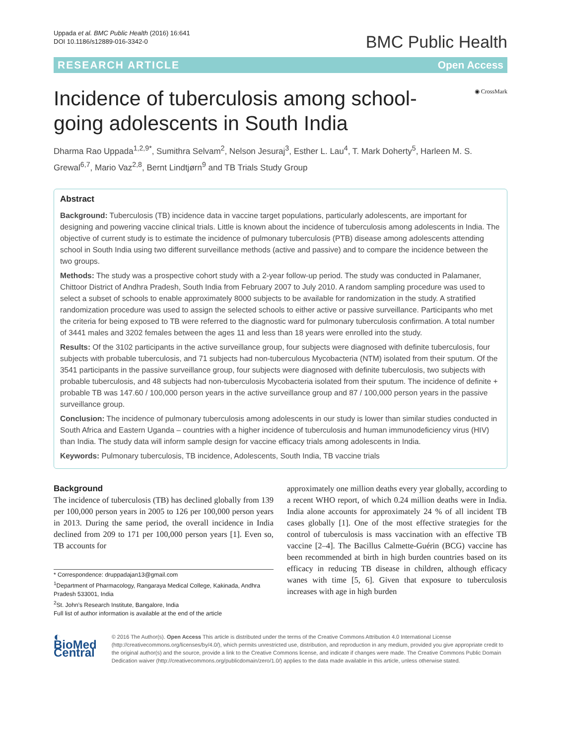Uppada et al. BMC Public Health (2016) 16:641
DOI 10.1186/s12889-016-3342-0
BMC Public Health
RESEARCH ARTICLE Open Access
◉ CrossMark
Incidence of tuberculosis among school-going adolescents in South India
Dharma Rao Uppada<sup>1,2,9*</sup>, Sumithra Selvam<sup>2</sup>, Nelson Jesuraj<sup>3</sup>, Esther L. Lau<sup>4</sup>, T. Mark Doherty<sup>5</sup>, Harleen M. S. Grewal<sup>6,7</sup>, Mario Vaz<sup>2,8</sup>, Bernt Lindtjørn<sup>9</sup> and TB Trials Study Group
Abstract
Background: Tuberculosis (TB) incidence data in vaccine target populations, particularly adolescents, are important for designing and powering vaccine clinical trials. Little is known about the incidence of tuberculosis among adolescents in India. The objective of current study is to estimate the incidence of pulmonary tuberculosis (PTB) disease among adolescents attending school in South India using two different surveillance methods (active and passive) and to compare the incidence between the two groups.
Methods: The study was a prospective cohort study with a 2-year follow-up period. The study was conducted in Palamaner, Chittoor District of Andhra Pradesh, South India from February 2007 to July 2010. A random sampling procedure was used to select a subset of schools to enable approximately 8000 subjects to be available for randomization in the study. A stratified randomization procedure was used to assign the selected schools to either active or passive surveillance. Participants who met the criteria for being exposed to TB were referred to the diagnostic ward for pulmonary tuberculosis confirmation. A total number of 3441 males and 3202 females between the ages 11 and less than 18 years were enrolled into the study.
Results: Of the 3102 participants in the active surveillance group, four subjects were diagnosed with definite tuberculosis, four subjects with probable tuberculosis, and 71 subjects had non-tuberculous Mycobacteria (NTM) isolated from their sputum. Of the 3541 participants in the passive surveillance group, four subjects were diagnosed with definite tuberculosis, two subjects with probable tuberculosis, and 48 subjects had non-tuberculosis Mycobacteria isolated from their sputum. The incidence of definite + probable TB was 147.60 / 100,000 person years in the active surveillance group and 87 / 100,000 person years in the passive surveillance group.
Conclusion: The incidence of pulmonary tuberculosis among adolescents in our study is lower than similar studies conducted in South Africa and Eastern Uganda – countries with a higher incidence of tuberculosis and human immunodeficiency virus (HIV) than India. The study data will inform sample design for vaccine efficacy trials among adolescents in India.
Keywords: Pulmonary tuberculosis, TB incidence, Adolescents, South India, TB vaccine trials
Background
The incidence of tuberculosis (TB) has declined globally from 139 per 100,000 person years in 2005 to 126 per 100,000 person years in 2013. During the same period, the overall incidence in India declined from 209 to 171 per 100,000 person years [1]. Even so, TB accounts for
* Correspondence: druppadajan13@gmail.com
<sup>1</sup> Department of Pharmacology, Rangaraya Medical College, Kakinada, Andhra Pradesh 533001, India
<sup>2</sup> St. John’s Research Institute, Bangalore, India
Full list of author information is available at the end of the article
approximately one million deaths every year globally, according to a recent WHO report, of which 0.24 million deaths were in India. India alone accounts for approximately 24 % of all incident TB cases globally [1]. One of the most effective strategies for the control of tuberculosis is mass vaccination with an effective TB vaccine [2–4]. The Bacillus Calmette-Guérin (BCG) vaccine has been recommended at birth in high burden countries based on its efficacy in reducing TB disease in children, although efficacy wanes with time [5, 6]. Given that exposure to tuberculosis increases with age in high burden
◐ BioMed Central
© 2016 The Author(s). Open Access This article is distributed under the terms of the Creative Commons Attribution 4.0 International License (http://creativecommons.org/licenses/by/4.0/), which permits unrestricted use, distribution, and reproduction in any medium, provided you give appropriate credit to the original author(s) and the source, provide a link to the Creative Commons license, and indicate if changes were made. The Creative Commons Public Domain Dedication waiver (http://creativecommons.org/publicdomain/zero/1.0/) applies to the data made available in this article, unless otherwise stated.